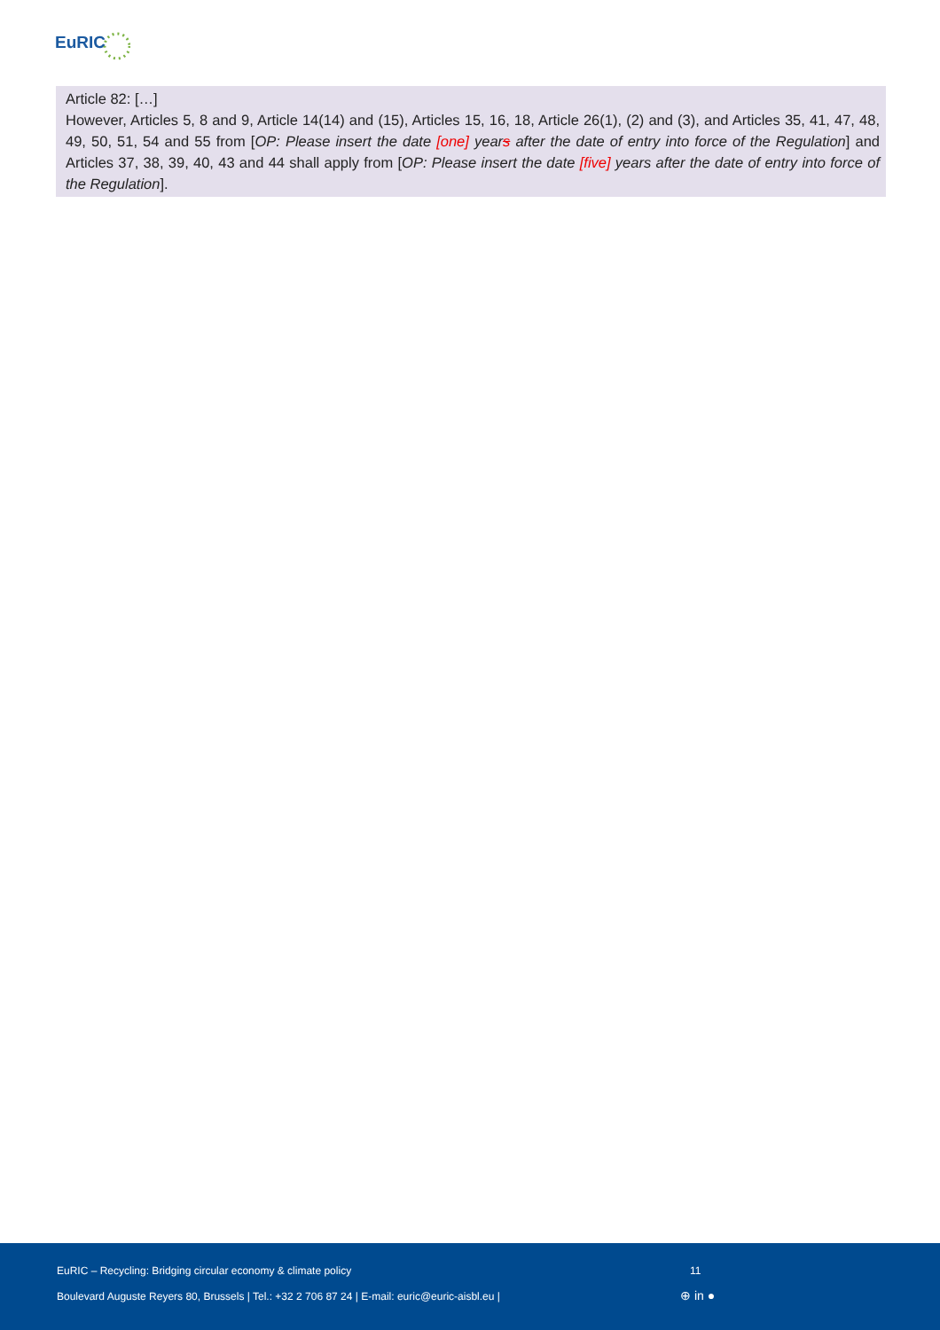EuRIC
Article 82: […]
However, Articles 5, 8 and 9, Article 14(14) and (15), Articles 15, 16, 18, Article 26(1), (2) and (3), and Articles 35, 41, 47, 48, 49, 50, 51, 54 and 55 from [OP: Please insert the date [one] years after the date of entry into force of the Regulation] and Articles 37, 38, 39, 40, 43 and 44 shall apply from [OP: Please insert the date [five] years after the date of entry into force of the Regulation].
EuRIC – Recycling: Bridging circular economy & climate policy
11
Boulevard Auguste Reyers 80, Brussels | Tel.: +32 2 706 87 24 | E-mail: euric@euric-aisbl.eu |
⊕ in ●